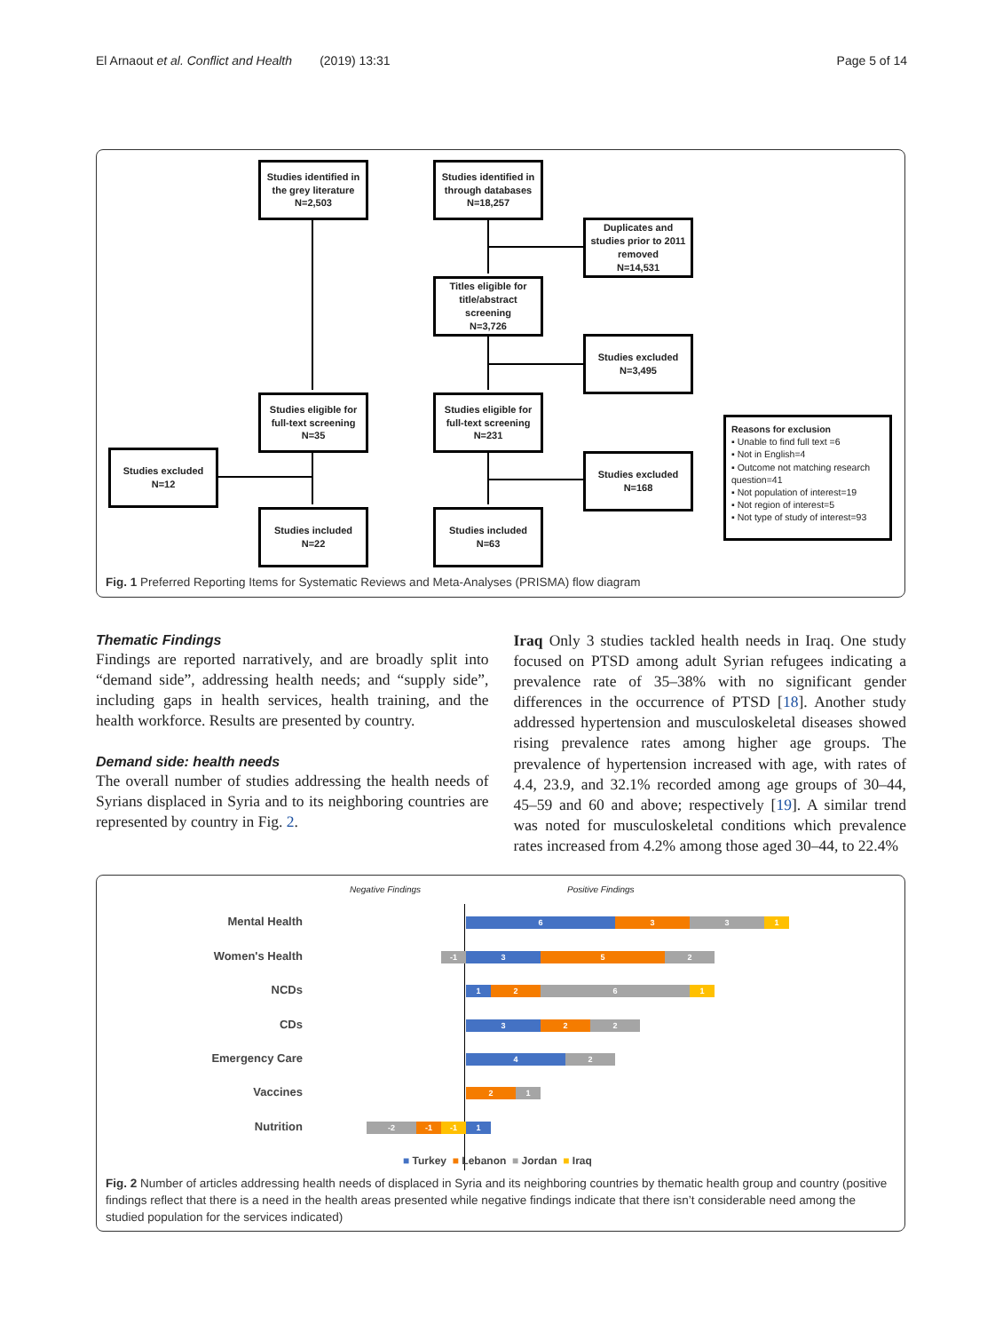El Arnaout et al. Conflict and Health (2019) 13:31 Page 5 of 14
Studies identified in the grey literature
N=2,503
Studies identified in through databases
N=18,257
Duplicates and studies prior to 2011 removed
N=14,531
Titles eligible for title/abstract screening
N=3,726
Studies excluded
N=3,495
Studies eligible for full-text screening
N=35
Studies eligible for full-text screening
N=231
Studies excluded
N=12
Studies excluded
N=168
Studies included
N=22
Studies included
N=63
Reasons for exclusion
▪ Unable to find full text =6
▪ Not in English=4
▪ Outcome not matching research question=41
▪ Not population of interest=19
▪ Not region of interest=5
▪ Not type of study of interest=93
Fig. 1 Preferred Reporting Items for Systematic Reviews and Meta-Analyses (PRISMA) flow diagram
Thematic Findings
Findings are reported narratively, and are broadly split into “demand side”, addressing health needs; and “supply side”, including gaps in health services, health training, and the health workforce. Results are presented by country.
Demand side: health needs
The overall number of studies addressing the health needs of Syrians displaced in Syria and to its neighboring countries are represented by country in Fig. 2.
Iraq Only 3 studies tackled health needs in Iraq. One study focused on PTSD among adult Syrian refugees indicating a prevalence rate of 35–38% with no significant gender differences in the occurrence of PTSD [18]. Another study addressed hypertension and musculoskeletal diseases showed rising prevalence rates among higher age groups. The prevalence of hypertension increased with age, with rates of 4.4, 23.9, and 32.1% recorded among age groups of 30–44, 45–59 and 60 and above; respectively [19]. A similar trend was noted for musculoskeletal conditions which prevalence rates increased from 4.2% among those aged 30–44, to 22.4%
Negative Findings Positive Findings
Mental Health 6 3 3 1
Women's Health -1 3 5 2
NCDs 1 2 6 1
CDs 3 2 2
Emergency Care 4 2
Vaccines 2 1
Nutrition -2 -1 -1 1
■ Turkey ■ Lebanon ■ Jordan ■ Iraq
Fig. 2 Number of articles addressing health needs of displaced in Syria and its neighboring countries by thematic health group and country (positive findings reflect that there is a need in the health areas presented while negative findings indicate that there isn’t considerable need among the studied population for the services indicated)